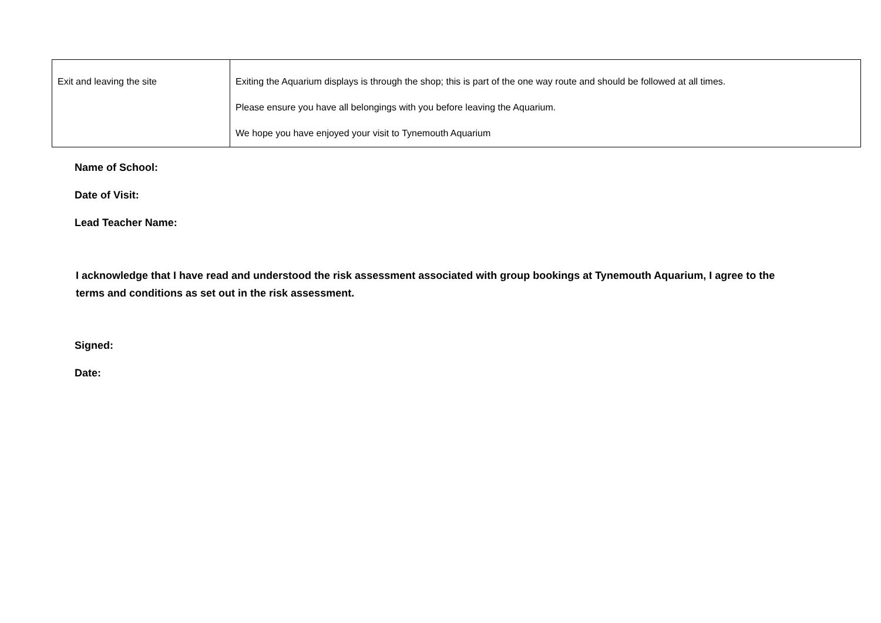| Exit and leaving the site | Exiting the Aquarium displays is through the shop; this is part of the one way route and should be followed at all times. Please ensure you have all belongings with you before leaving the Aquarium. We hope you have enjoyed your visit to Tynemouth Aquarium |
Name of School:
Date of Visit:
Lead Teacher Name:
I acknowledge that I have read and understood the risk assessment associated with group bookings at Tynemouth Aquarium, I agree to the terms and conditions as set out in the risk assessment.
Signed:
Date: